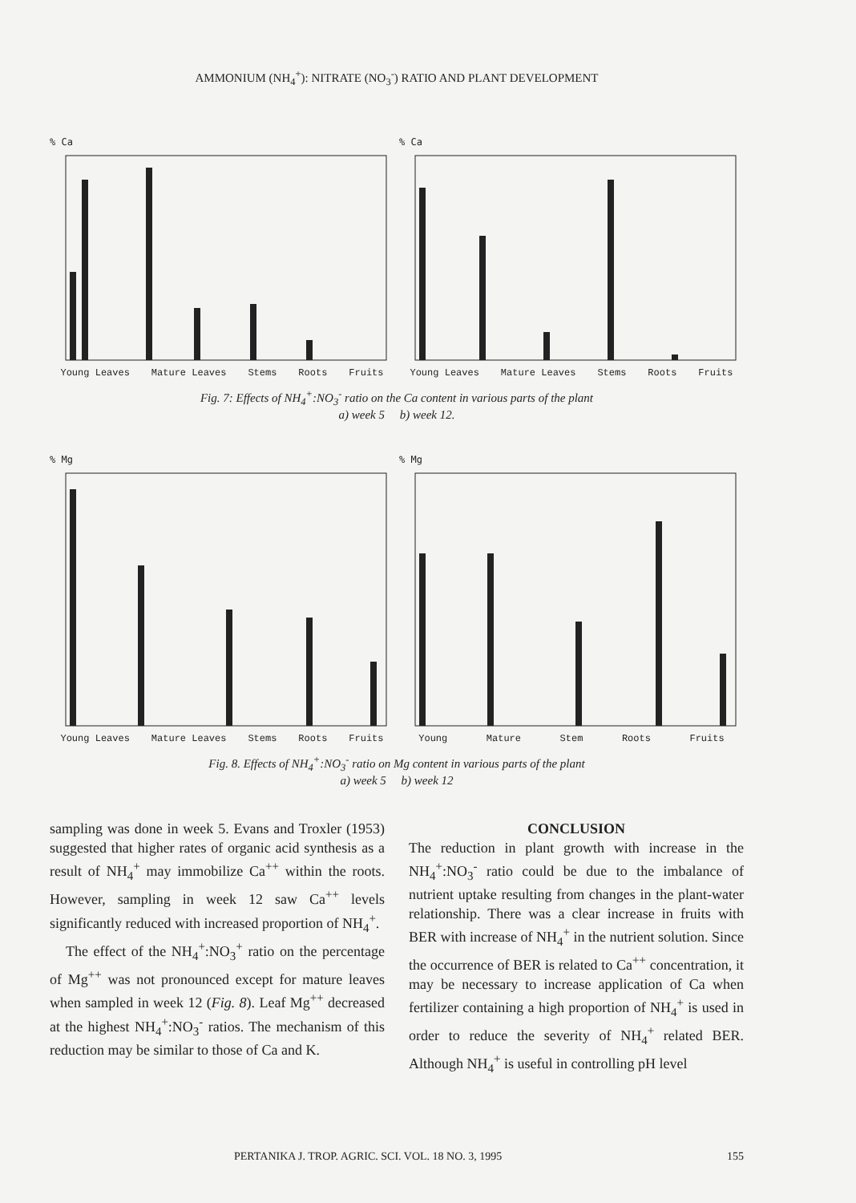AMMONIUM (NH<sub>4</sub><sup>+</sup>): NITRATE (NO<sub>3</sub><sup>-</sup>) RATIO AND PLANT DEVELOPMENT
% Ca
Young Leaves Mature Leaves Stems Roots Fruits
% Ca
Young Leaves Mature Leaves Stems Roots Fruits
Fig. 7: Effects of NH<sub>4</sub><sup>+</sup>:NO<sub>3</sub><sup>-</sup> ratio on the Ca content in various parts of the plant
a) week 5 b) week 12.
% Mg
Young Leaves Mature Leaves Stems Roots Fruits
% Mg
Young Mature Stem Roots Fruits
Fig. 8. Effects of NH<sub>4</sub><sup>+</sup>:NO<sub>3</sub><sup>-</sup> ratio on Mg content in various parts of the plant
a) week 5 b) week 12
sampling was done in week 5. Evans and Troxler (1953) suggested that higher rates of organic acid synthesis as a result of NH<sub>4</sub><sup>+</sup> may immobilize Ca<sup>++</sup> within the roots. However, sampling in week 12 saw Ca<sup>++</sup> levels significantly reduced with increased proportion of NH<sub>4</sub><sup>+</sup>.
The effect of the NH<sub>4</sub><sup>+</sup>:NO<sub>3</sub><sup>+</sup> ratio on the percentage of Mg<sup>++</sup> was not pronounced except for mature leaves when sampled in week 12 (Fig. 8). Leaf Mg<sup>++</sup> decreased at the highest NH<sub>4</sub><sup>+</sup>:NO<sub>3</sub><sup>-</sup> ratios. The mechanism of this reduction may be similar to those of Ca and K.
CONCLUSION
The reduction in plant growth with increase in the NH<sub>4</sub><sup>+</sup>:NO<sub>3</sub><sup>-</sup> ratio could be due to the imbalance of nutrient uptake resulting from changes in the plant-water relationship. There was a clear increase in fruits with BER with increase of NH<sub>4</sub><sup>+</sup> in the nutrient solution. Since the occurrence of BER is related to Ca<sup>++</sup> concentration, it may be necessary to increase application of Ca when fertilizer containing a high proportion of NH<sub>4</sub><sup>+</sup> is used in order to reduce the severity of NH<sub>4</sub><sup>+</sup> related BER. Although NH<sub>4</sub><sup>+</sup> is useful in controlling pH level
PERTANIKA J. TROP. AGRIC. SCI. VOL. 18 NO. 3, 1995 155